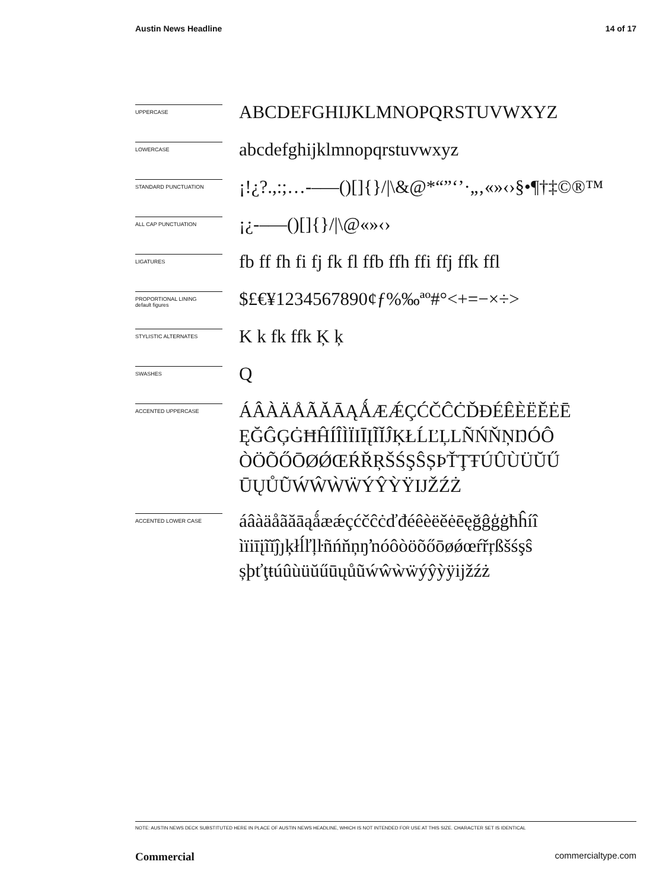Austin News Headline 14 of 17
UPPERCASE
ABCDEFGHIJKLMNOPQRSTUVWXYZ
LOWERCASE
abcdefghijklmnopqrstuvwxyz
STANDARD PUNCTUATION
¡!¿?.,:;…-–—()[]{}/|\&@*“”‘’·„‚«»‹›§•¶†‡©®™
ALL CAP PUNCTUATION
¡¿-–—()[]{}/|\@«»‹›
LIGATURES
fb ff fh fi fj fk fl ffb ffh ffi ffj ffk ffl
PROPORTIONAL LINING
default figures
$£€¥1234567890¢ƒ%‰ªº#°<+=−×÷>
STYLISTIC ALTERNATES
K k fk ffk Ķ ķ
SWASHES
Q
ACCENTED UPPERCASE
ÁÂÀÄÅÃĂĀĄǺÆǼÇĆČĈĊĎĐÉÊÈËĚĖĒ ĘĞĜĢĠĦĤÍÎÌÏIĪĮĨĬĴĶŁĹĽĻLÑŃŇŅŊÓÔ ÒÖÕŐŌØǾŒŔŘŖŠŚŞŜȘÞŤŢŦÚÛÙÜŬŰ ŪŲŮŨẂŴẀẄÝŶỲŸĲŽŹŻ
ACCENTED LOWER CASE
áâàäåãăāąǻæǽçćčĉċďđéêèëěėēęğĝģġħĥíî ìïiīįĩĭĵȷķłĺľļŀñńňņŋŉóôòöõőōøǿœŕřŗßšśşŝ șþťţŧúûùüŭűūųůũẃŵẁẅýŷỳÿĳžźż
NOTE: AUSTIN NEWS DECK SUBSTITUTED HERE IN PLACE OF AUSTIN NEWS HEADLINE, WHICH IS NOT INTENDED FOR USE AT THIS SIZE. CHARACTER SET IS IDENTICAL
Commercial commercialtype.com